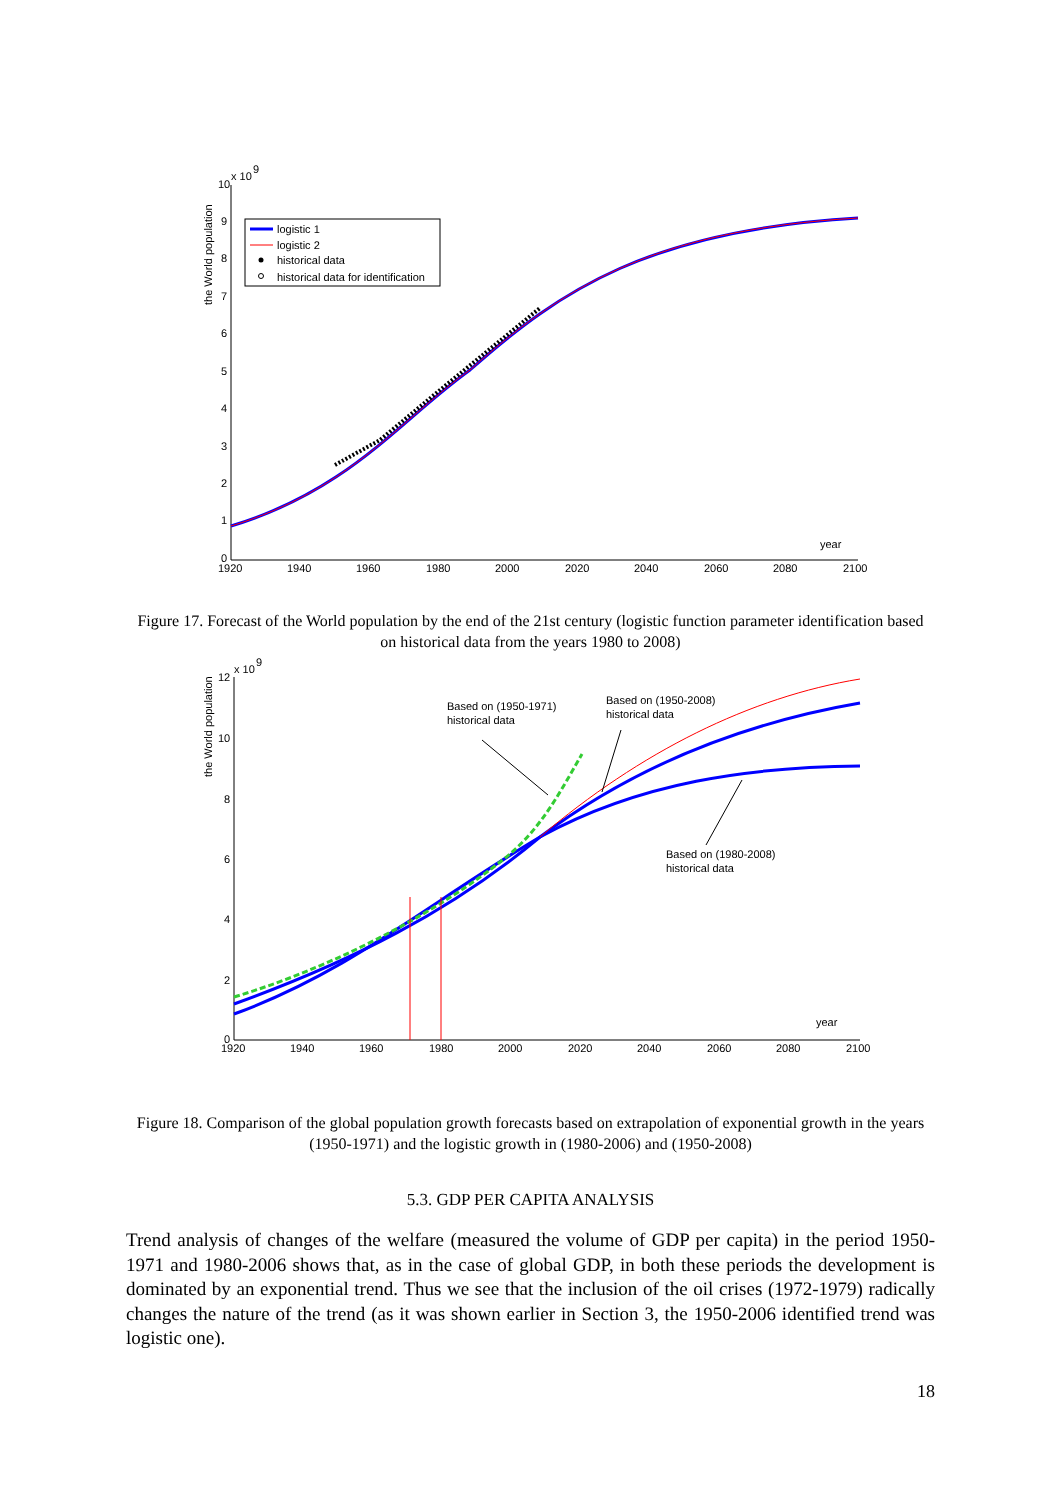x 10
9
10
9
8
7
6
5
4
3
2
1
0
the World population
1920
1940
1960
1980
2000
2020
2040
2060
2080
2100
year
logistic 1
logistic 2
historical data
historical data for identification
Figure 17. Forecast of the World population by the end of the 21st century (logistic function parameter identification based on historical data from the years 1980 to 2008)
x 10
9
12
10
8
6
4
2
0
the World population
1920
1940
1960
1980
2000
2020
2040
2060
2080
2100
year
Based on (1950-1971)
historical data
Based on (1950-2008)
historical data
Based on (1980-2008)
historical data
Figure 18. Comparison of the global population growth forecasts based on extrapolation of exponential growth in the years (1950-1971) and the logistic growth in (1980-2006) and (1950-2008)
5.3. GDP PER CAPITA ANALYSIS
Trend analysis of changes of the welfare (measured the volume of GDP per capita) in the period 1950-1971 and 1980-2006 shows that, as in the case of global GDP, in both these periods the development is dominated by an exponential trend. Thus we see that the inclusion of the oil crises (1972-1979) radically changes the nature of the trend (as it was shown earlier in Section 3, the 1950-2006 identified trend was logistic one).
18